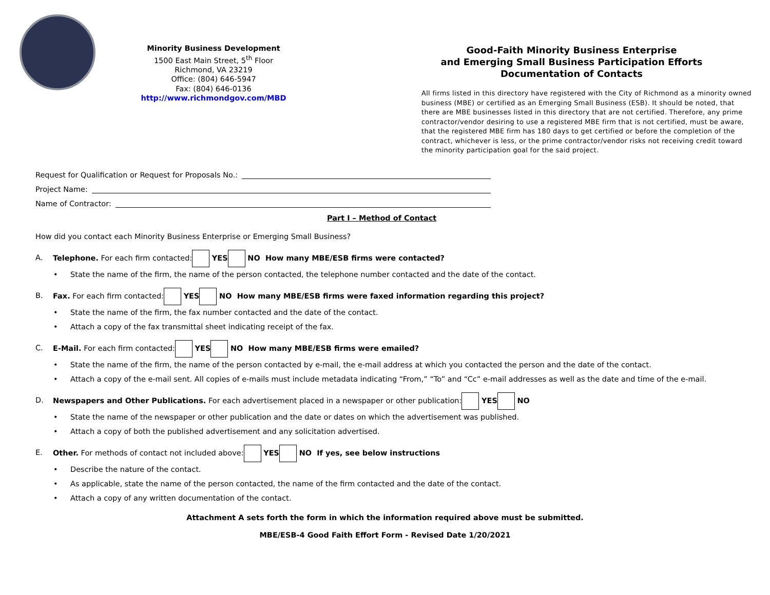Minority Business Development
1500 East Main Street, 5<sup>th</sup> Floor
Richmond, VA 23219
Office: (804) 646-5947
Fax: (804) 646-0136
http://www.richmondgov.com/MBD
Good-Faith Minority Business Enterprise
and Emerging Small Business Participation Efforts
Documentation of Contacts
All firms listed in this directory have registered with the City of Richmond as a minority owned business (MBE) or certified as an Emerging Small Business (ESB). It should be noted, that there are MBE businesses listed in this directory that are not certified. Therefore, any prime contractor/vendor desiring to use a registered MBE firm that is not certified, must be aware, that the registered MBE firm has 180 days to get certified or before the completion of the contract, whichever is less, or the prime contractor/vendor risks not receiving credit toward the minority participation goal for the said project.
Request for Qualification or Request for Proposals No.:
Project Name:
Name of Contractor:
Part I – Method of Contact
How did you contact each Minority Business Enterprise or Emerging Small Business?
A. Telephone. For each firm contacted: YES NO How many MBE/ESB firms were contacted?
• State the name of the firm, the name of the person contacted, the telephone number contacted and the date of the contact.
B. Fax. For each firm contacted: YES NO How many MBE/ESB firms were faxed information regarding this project?
• State the name of the firm, the fax number contacted and the date of the contact.
• Attach a copy of the fax transmittal sheet indicating receipt of the fax.
C. E-Mail. For each firm contacted: YES NO How many MBE/ESB firms were emailed?
• State the name of the firm, the name of the person contacted by e-mail, the e-mail address at which you contacted the person and the date of the contact.
• Attach a copy of the e-mail sent. All copies of e-mails must include metadata indicating “From,” “To” and “Cc” e-mail addresses as well as the date and time of the e-mail.
D. Newspapers and Other Publications. For each advertisement placed in a newspaper or other publication: YES NO
• State the name of the newspaper or other publication and the date or dates on which the advertisement was published.
• Attach a copy of both the published advertisement and any solicitation advertised.
E. Other. For methods of contact not included above: YES NO If yes, see below instructions
• Describe the nature of the contact.
• As applicable, state the name of the person contacted, the name of the firm contacted and the date of the contact.
• Attach a copy of any written documentation of the contact.
Attachment A sets forth the form in which the information required above must be submitted.
MBE/ESB-4 Good Faith Effort Form - Revised Date 1/20/2021